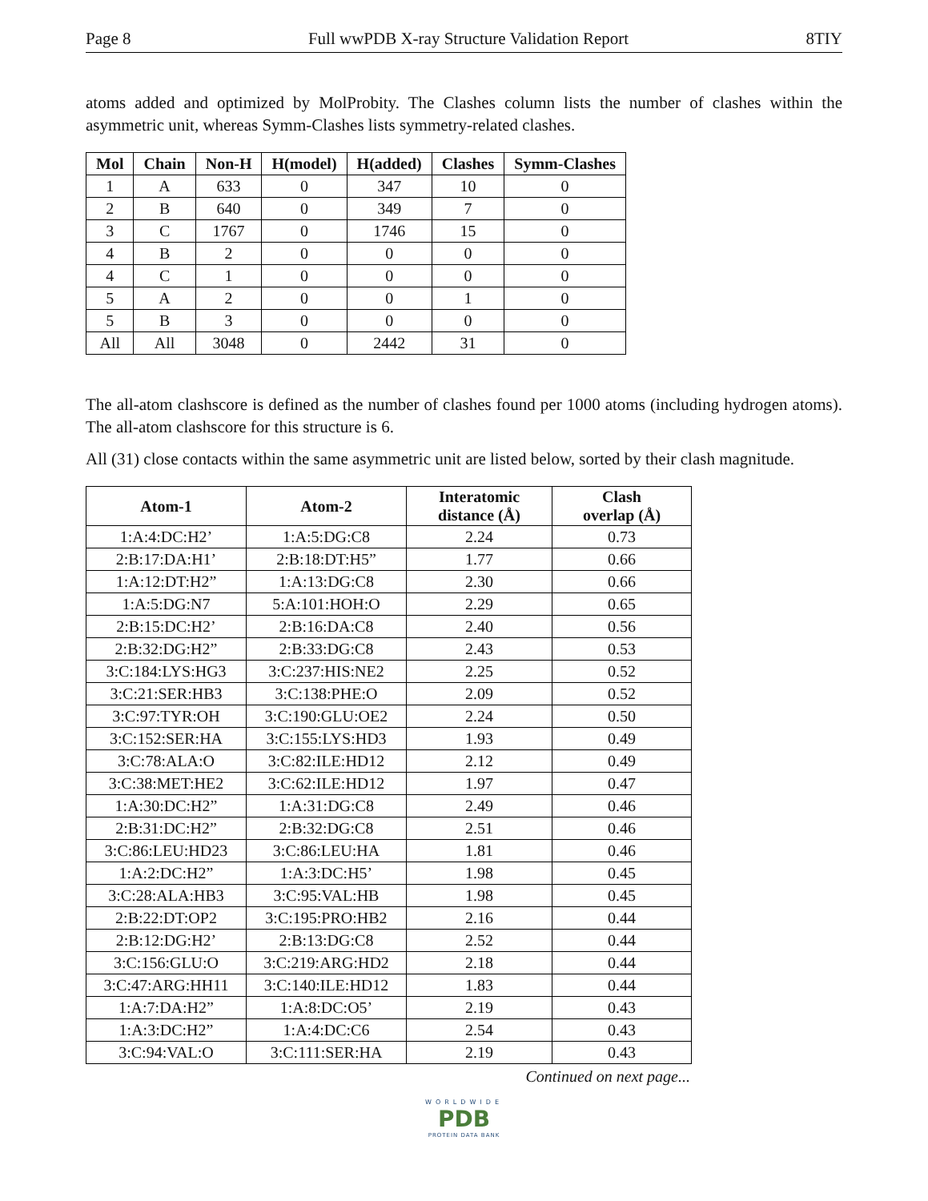Page 8 Full wwPDB X-ray Structure Validation Report 8TIY
atoms added and optimized by MolProbity. The Clashes column lists the number of clashes within the asymmetric unit, whereas Symm-Clashes lists symmetry-related clashes.
| Mol | Chain | Non-H | H(model) | H(added) | Clashes | Symm-Clashes |
| --- | --- | --- | --- | --- | --- | --- |
| 1 | A | 633 | 0 | 347 | 10 | 0 |
| 2 | B | 640 | 0 | 349 | 7 | 0 |
| 3 | C | 1767 | 0 | 1746 | 15 | 0 |
| 4 | B | 2 | 0 | 0 | 0 | 0 |
| 4 | C | 1 | 0 | 0 | 0 | 0 |
| 5 | A | 2 | 0 | 0 | 1 | 0 |
| 5 | B | 3 | 0 | 0 | 0 | 0 |
| All | All | 3048 | 0 | 2442 | 31 | 0 |
The all-atom clashscore is defined as the number of clashes found per 1000 atoms (including hydrogen atoms). The all-atom clashscore for this structure is 6.
All (31) close contacts within the same asymmetric unit are listed below, sorted by their clash magnitude.
| Atom-1 | Atom-2 | Interatomic distance (Å) | Clash overlap (Å) |
| --- | --- | --- | --- |
| 1:A:4:DC:H2’ | 1:A:5:DG:C8 | 2.24 | 0.73 |
| 2:B:17:DA:H1’ | 2:B:18:DT:H5” | 1.77 | 0.66 |
| 1:A:12:DT:H2” | 1:A:13:DG:C8 | 2.30 | 0.66 |
| 1:A:5:DG:N7 | 5:A:101:HOH:O | 2.29 | 0.65 |
| 2:B:15:DC:H2’ | 2:B:16:DA:C8 | 2.40 | 0.56 |
| 2:B:32:DG:H2” | 2:B:33:DG:C8 | 2.43 | 0.53 |
| 3:C:184:LYS:HG3 | 3:C:237:HIS:NE2 | 2.25 | 0.52 |
| 3:C:21:SER:HB3 | 3:C:138:PHE:O | 2.09 | 0.52 |
| 3:C:97:TYR:OH | 3:C:190:GLU:OE2 | 2.24 | 0.50 |
| 3:C:152:SER:HA | 3:C:155:LYS:HD3 | 1.93 | 0.49 |
| 3:C:78:ALA:O | 3:C:82:ILE:HD12 | 2.12 | 0.49 |
| 3:C:38:MET:HE2 | 3:C:62:ILE:HD12 | 1.97 | 0.47 |
| 1:A:30:DC:H2” | 1:A:31:DG:C8 | 2.49 | 0.46 |
| 2:B:31:DC:H2” | 2:B:32:DG:C8 | 2.51 | 0.46 |
| 3:C:86:LEU:HD23 | 3:C:86:LEU:HA | 1.81 | 0.46 |
| 1:A:2:DC:H2” | 1:A:3:DC:H5’ | 1.98 | 0.45 |
| 3:C:28:ALA:HB3 | 3:C:95:VAL:HB | 1.98 | 0.45 |
| 2:B:22:DT:OP2 | 3:C:195:PRO:HB2 | 2.16 | 0.44 |
| 2:B:12:DG:H2’ | 2:B:13:DG:C8 | 2.52 | 0.44 |
| 3:C:156:GLU:O | 3:C:219:ARG:HD2 | 2.18 | 0.44 |
| 3:C:47:ARG:HH11 | 3:C:140:ILE:HD12 | 1.83 | 0.44 |
| 1:A:7:DA:H2” | 1:A:8:DC:O5’ | 2.19 | 0.43 |
| 1:A:3:DC:H2” | 1:A:4:DC:C6 | 2.54 | 0.43 |
| 3:C:94:VAL:O | 3:C:111:SER:HA | 2.19 | 0.43 |
Continued on next page...
WORLDWIDE
PDB
PROTEIN DATA BANK